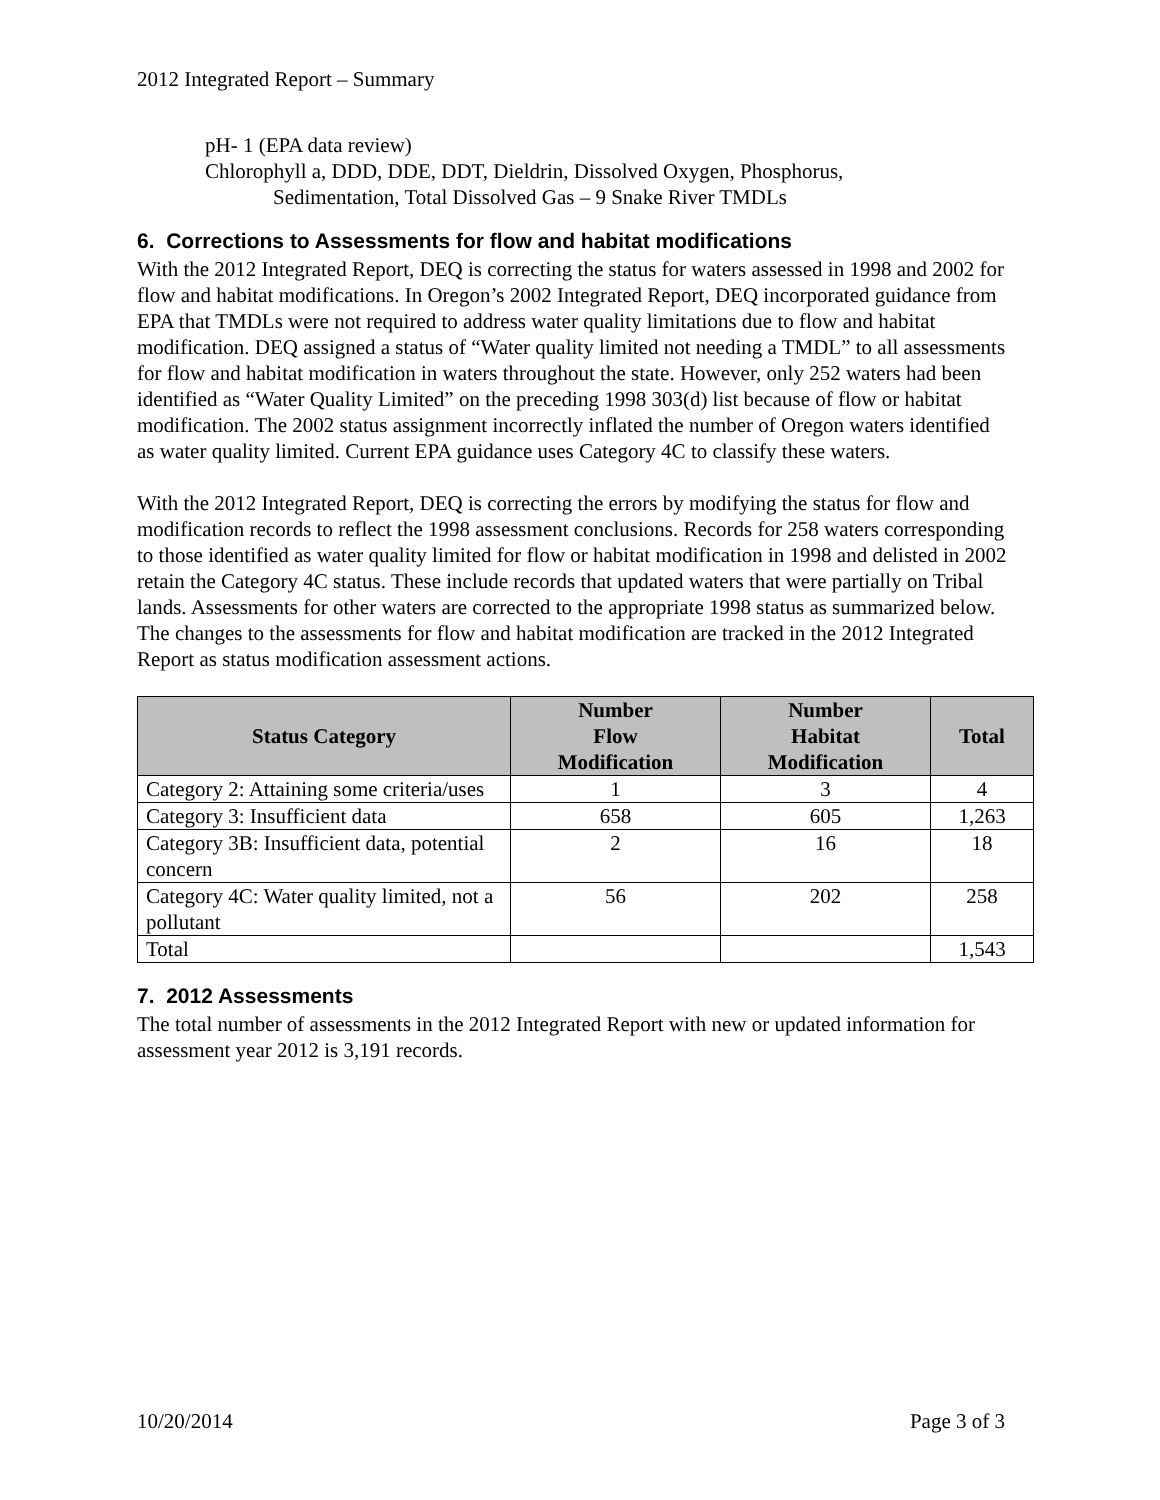2012 Integrated Report – Summary
pH- 1 (EPA data review)
Chlorophyll a, DDD, DDE, DDT, Dieldrin, Dissolved Oxygen, Phosphorus,
Sedimentation, Total Dissolved Gas – 9 Snake River TMDLs
6. Corrections to Assessments for flow and habitat modifications
With the 2012 Integrated Report, DEQ is correcting the status for waters assessed in 1998 and 2002 for flow and habitat modifications. In Oregon’s 2002 Integrated Report, DEQ incorporated guidance from EPA that TMDLs were not required to address water quality limitations due to flow and habitat modification. DEQ assigned a status of “Water quality limited not needing a TMDL” to all assessments for flow and habitat modification in waters throughout the state. However, only 252 waters had been identified as “Water Quality Limited” on the preceding 1998 303(d) list because of flow or habitat modification. The 2002 status assignment incorrectly inflated the number of Oregon waters identified as water quality limited. Current EPA guidance uses Category 4C to classify these waters.
With the 2012 Integrated Report, DEQ is correcting the errors by modifying the status for flow and modification records to reflect the 1998 assessment conclusions. Records for 258 waters corresponding to those identified as water quality limited for flow or habitat modification in 1998 and delisted in 2002 retain the Category 4C status. These include records that updated waters that were partially on Tribal lands. Assessments for other waters are corrected to the appropriate 1998 status as summarized below. The changes to the assessments for flow and habitat modification are tracked in the 2012 Integrated Report as status modification assessment actions.
| Status Category | Number Flow Modification | Number Habitat Modification | Total |
| --- | --- | --- | --- |
| Category 2: Attaining some criteria/uses | 1 | 3 | 4 |
| Category 3: Insufficient data | 658 | 605 | 1,263 |
| Category 3B: Insufficient data, potential concern | 2 | 16 | 18 |
| Category 4C: Water quality limited, not a pollutant | 56 | 202 | 258 |
| Total | | | 1,543 |
7. 2012 Assessments
The total number of assessments in the 2012 Integrated Report with new or updated information for assessment year 2012 is 3,191 records.
10/20/2014 Page 3 of 3